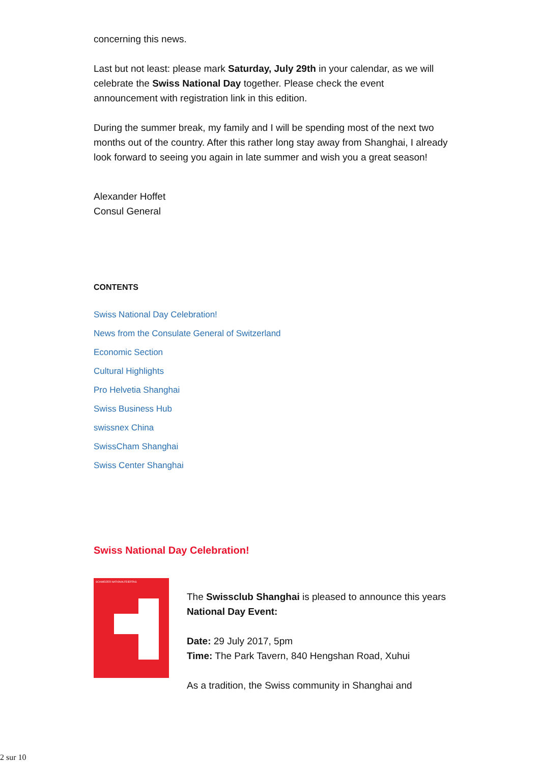concerning this news.
Last but not least: please mark Saturday, July 29th in your calendar, as we will celebrate the Swiss National Day together. Please check the event announcement with registration link in this edition.
During the summer break, my family and I will be spending most of the next two months out of the country. After this rather long stay away from Shanghai, I already look forward to seeing you again in late summer and wish you a great season!
Alexander Hoffet
Consul General
CONTENTS
Swiss National Day Celebration!
News from the Consulate General of Switzerland
Economic Section
Cultural Highlights
Pro Helvetia Shanghai
Swiss Business Hub
swissnex China
SwissCham Shanghai
Swiss Center Shanghai
Swiss National Day Celebration!
SCHWEIZER NATIONALFEIERTAG
The Swissclub Shanghai is pleased to announce this years National Day Event:
Date: 29 July 2017, 5pm
Time: The Park Tavern, 840 Hengshan Road, Xuhui
As a tradition, the Swiss community in Shanghai and
2 sur 10